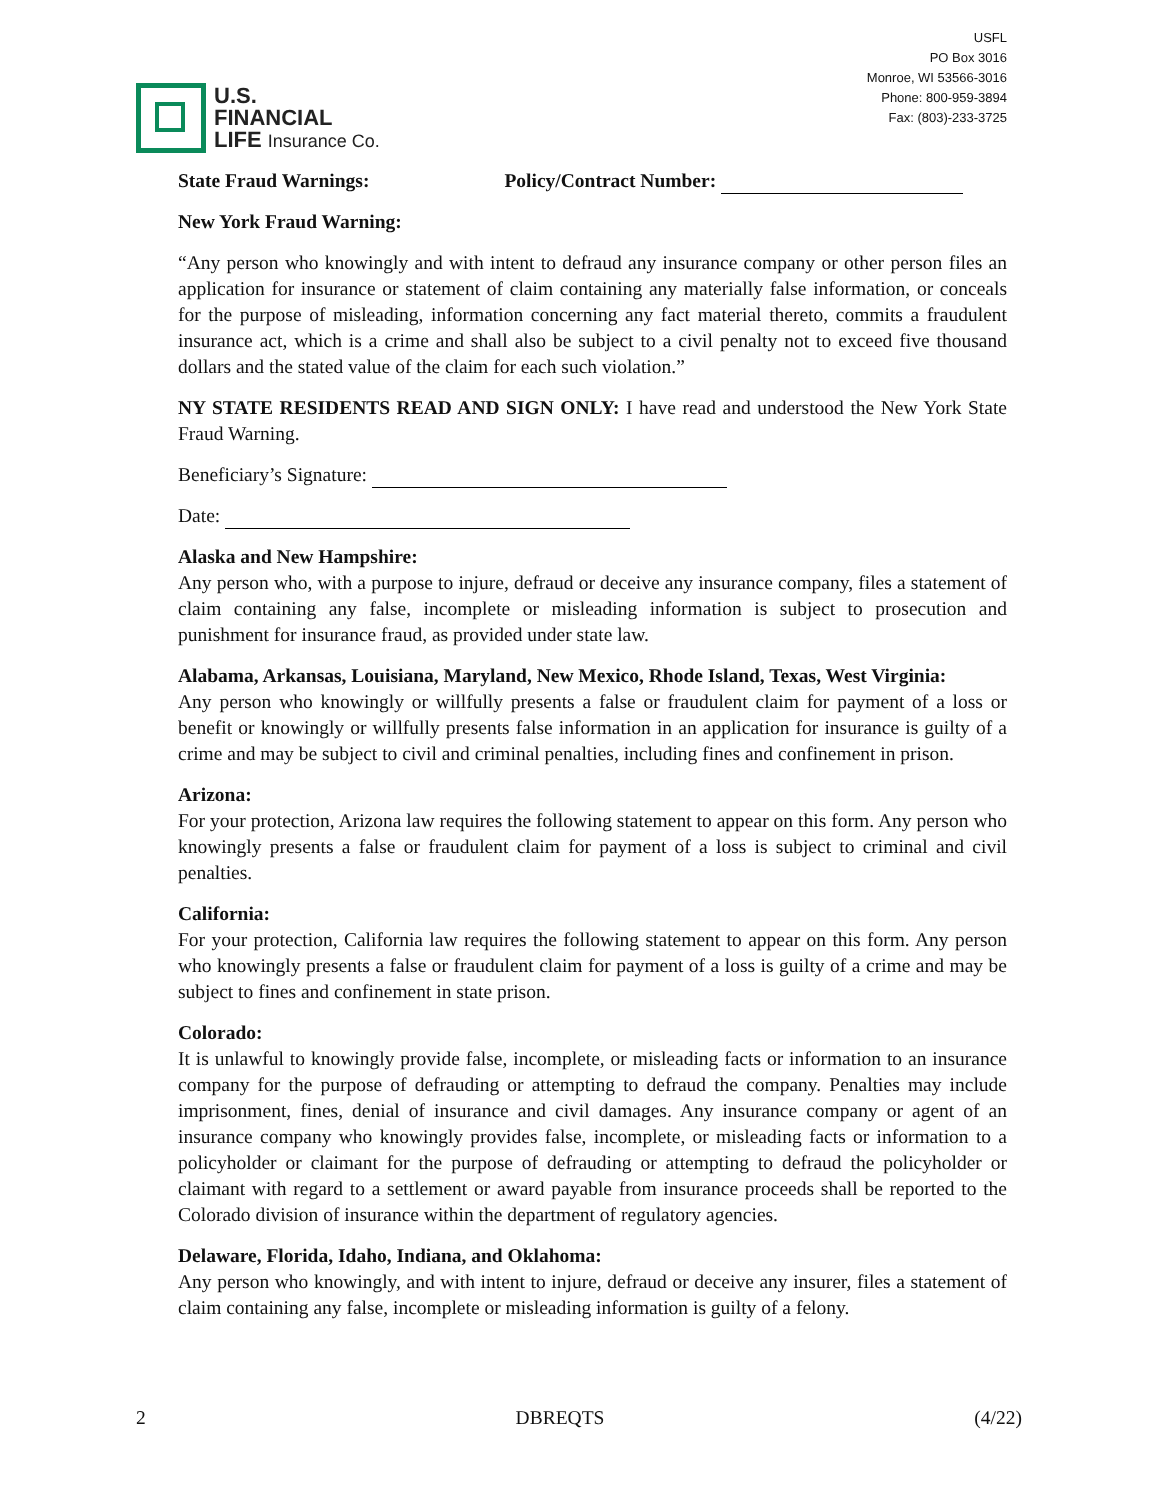U.S.
FINANCIAL
LIFE Insurance Co.
USFL
PO Box 3016
Monroe, WI 53566-3016
Phone: 800-959-3894
Fax: (803)-233-3725
State Fraud Warnings: Policy/Contract Number:
New York Fraud Warning:
“Any person who knowingly and with intent to defraud any insurance company or other person files an application for insurance or statement of claim containing any materially false information, or conceals for the purpose of misleading, information concerning any fact material thereto, commits a fraudulent insurance act, which is a crime and shall also be subject to a civil penalty not to exceed five thousand dollars and the stated value of the claim for each such violation.”
NY STATE RESIDENTS READ AND SIGN ONLY: I have read and understood the New York State Fraud Warning.
Beneficiary’s Signature:
Date:
Alaska and New Hampshire:
Any person who, with a purpose to injure, defraud or deceive any insurance company, files a statement of claim containing any false, incomplete or misleading information is subject to prosecution and punishment for insurance fraud, as provided under state law.
Alabama, Arkansas, Louisiana, Maryland, New Mexico, Rhode Island, Texas, West Virginia:
Any person who knowingly or willfully presents a false or fraudulent claim for payment of a loss or benefit or knowingly or willfully presents false information in an application for insurance is guilty of a crime and may be subject to civil and criminal penalties, including fines and confinement in prison.
Arizona:
For your protection, Arizona law requires the following statement to appear on this form. Any person who knowingly presents a false or fraudulent claim for payment of a loss is subject to criminal and civil penalties.
California:
For your protection, California law requires the following statement to appear on this form. Any person who knowingly presents a false or fraudulent claim for payment of a loss is guilty of a crime and may be subject to fines and confinement in state prison.
Colorado:
It is unlawful to knowingly provide false, incomplete, or misleading facts or information to an insurance company for the purpose of defrauding or attempting to defraud the company. Penalties may include imprisonment, fines, denial of insurance and civil damages. Any insurance company or agent of an insurance company who knowingly provides false, incomplete, or misleading facts or information to a policyholder or claimant for the purpose of defrauding or attempting to defraud the policyholder or claimant with regard to a settlement or award payable from insurance proceeds shall be reported to the Colorado division of insurance within the department of regulatory agencies.
Delaware, Florida, Idaho, Indiana, and Oklahoma:
Any person who knowingly, and with intent to injure, defraud or deceive any insurer, files a statement of claim containing any false, incomplete or misleading information is guilty of a felony.
2 DBREQTS (4/22)